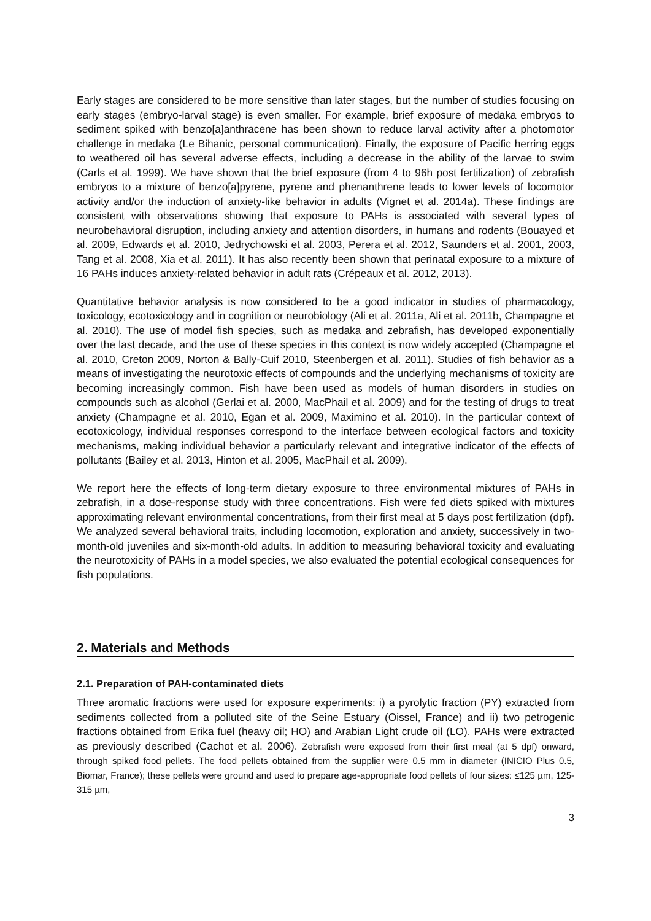Early stages are considered to be more sensitive than later stages, but the number of studies focusing on early stages (embryo-larval stage) is even smaller. For example, brief exposure of medaka embryos to sediment spiked with benzo[a]anthracene has been shown to reduce larval activity after a photomotor challenge in medaka (Le Bihanic, personal communication). Finally, the exposure of Pacific herring eggs to weathered oil has several adverse effects, including a decrease in the ability of the larvae to swim (Carls et al. 1999). We have shown that the brief exposure (from 4 to 96h post fertilization) of zebrafish embryos to a mixture of benzo[a]pyrene, pyrene and phenanthrene leads to lower levels of locomotor activity and/or the induction of anxiety-like behavior in adults (Vignet et al. 2014a). These findings are consistent with observations showing that exposure to PAHs is associated with several types of neurobehavioral disruption, including anxiety and attention disorders, in humans and rodents (Bouayed et al. 2009, Edwards et al. 2010, Jedrychowski et al. 2003, Perera et al. 2012, Saunders et al. 2001, 2003, Tang et al. 2008, Xia et al. 2011). It has also recently been shown that perinatal exposure to a mixture of 16 PAHs induces anxiety-related behavior in adult rats (Crépeaux et al. 2012, 2013).
Quantitative behavior analysis is now considered to be a good indicator in studies of pharmacology, toxicology, ecotoxicology and in cognition or neurobiology (Ali et al. 2011a, Ali et al. 2011b, Champagne et al. 2010). The use of model fish species, such as medaka and zebrafish, has developed exponentially over the last decade, and the use of these species in this context is now widely accepted (Champagne et al. 2010, Creton 2009, Norton & Bally-Cuif 2010, Steenbergen et al. 2011). Studies of fish behavior as a means of investigating the neurotoxic effects of compounds and the underlying mechanisms of toxicity are becoming increasingly common. Fish have been used as models of human disorders in studies on compounds such as alcohol (Gerlai et al. 2000, MacPhail et al. 2009) and for the testing of drugs to treat anxiety (Champagne et al. 2010, Egan et al. 2009, Maximino et al. 2010). In the particular context of ecotoxicology, individual responses correspond to the interface between ecological factors and toxicity mechanisms, making individual behavior a particularly relevant and integrative indicator of the effects of pollutants (Bailey et al. 2013, Hinton et al. 2005, MacPhail et al. 2009).
We report here the effects of long-term dietary exposure to three environmental mixtures of PAHs in zebrafish, in a dose-response study with three concentrations. Fish were fed diets spiked with mixtures approximating relevant environmental concentrations, from their first meal at 5 days post fertilization (dpf). We analyzed several behavioral traits, including locomotion, exploration and anxiety, successively in two-month-old juveniles and six-month-old adults. In addition to measuring behavioral toxicity and evaluating the neurotoxicity of PAHs in a model species, we also evaluated the potential ecological consequences for fish populations.
2. Materials and Methods
2.1. Preparation of PAH-contaminated diets
Three aromatic fractions were used for exposure experiments: i) a pyrolytic fraction (PY) extracted from sediments collected from a polluted site of the Seine Estuary (Oissel, France) and ii) two petrogenic fractions obtained from Erika fuel (heavy oil; HO) and Arabian Light crude oil (LO). PAHs were extracted as previously described (Cachot et al. 2006). Zebrafish were exposed from their first meal (at 5 dpf) onward, through spiked food pellets. The food pellets obtained from the supplier were 0.5 mm in diameter (INICIO Plus 0.5, Biomar, France); these pellets were ground and used to prepare age-appropriate food pellets of four sizes: ≤125 µm, 125-315 µm,
3